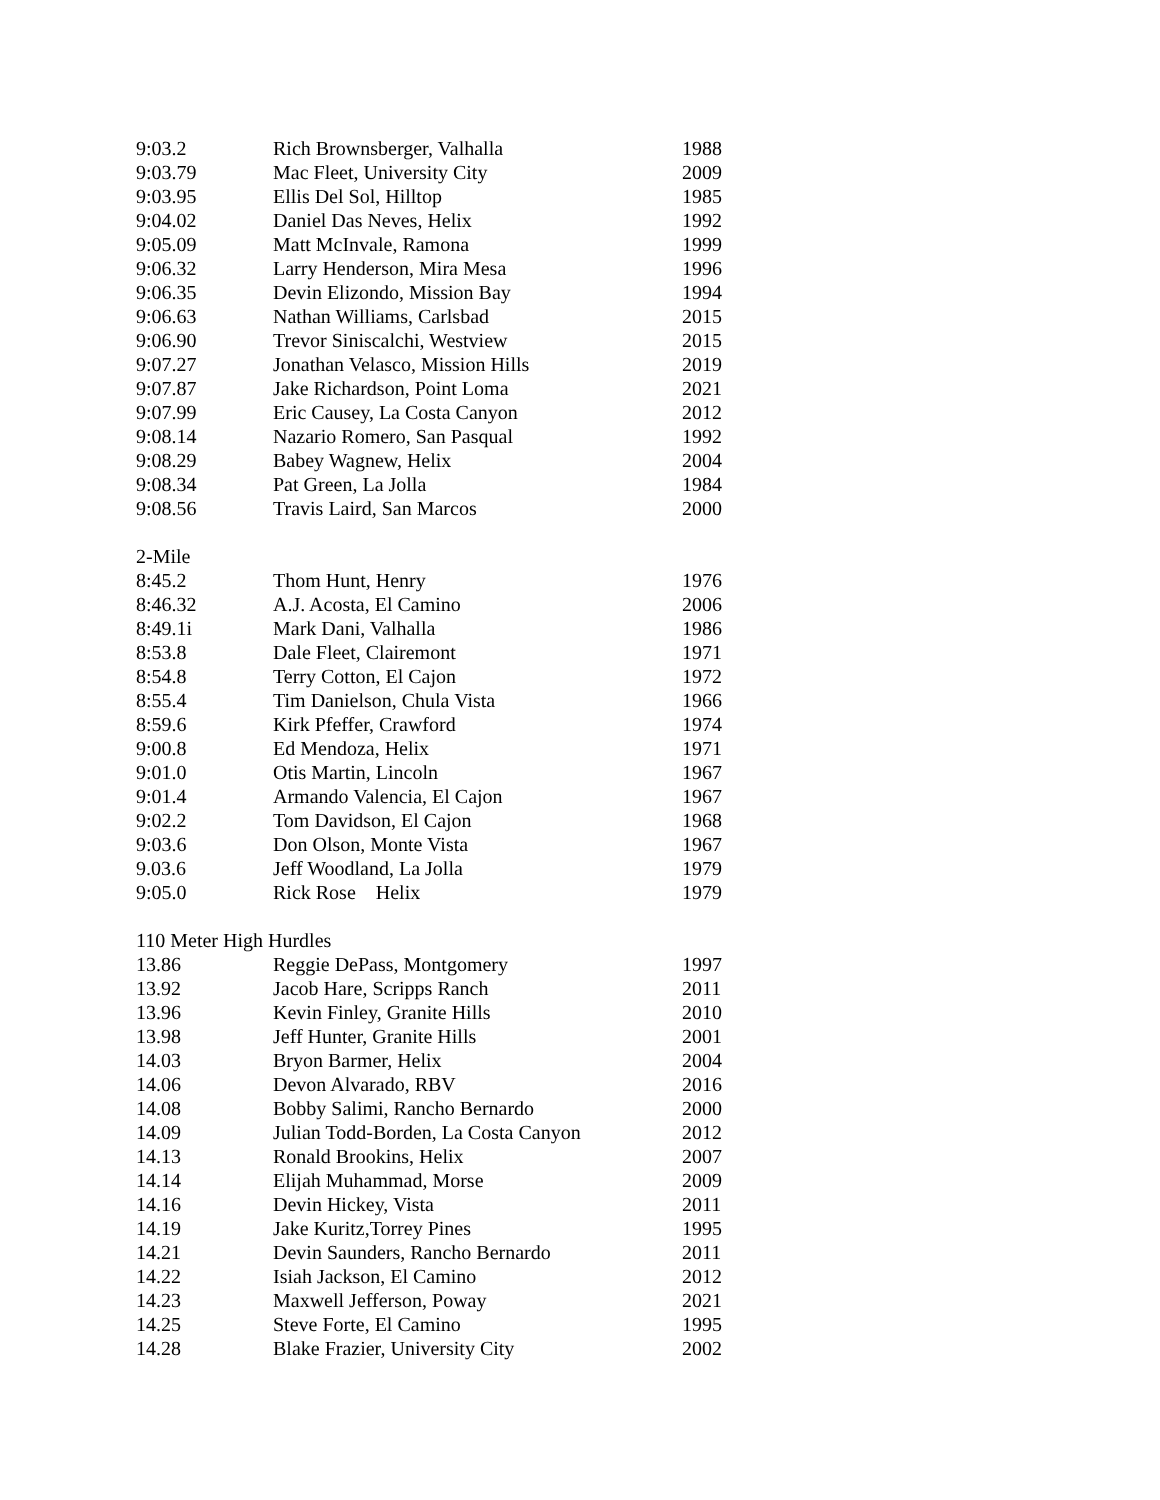| 9:03.2 | Rich Brownsberger, Valhalla | 1988 |
| 9:03.79 | Mac Fleet, University City | 2009 |
| 9:03.95 | Ellis Del Sol, Hilltop | 1985 |
| 9:04.02 | Daniel Das Neves, Helix | 1992 |
| 9:05.09 | Matt McInvale, Ramona | 1999 |
| 9:06.32 | Larry Henderson, Mira Mesa | 1996 |
| 9:06.35 | Devin Elizondo, Mission Bay | 1994 |
| 9:06.63 | Nathan Williams, Carlsbad | 2015 |
| 9:06.90 | Trevor Siniscalchi, Westview | 2015 |
| 9:07.27 | Jonathan Velasco, Mission Hills | 2019 |
| 9:07.87 | Jake Richardson, Point Loma | 2021 |
| 9:07.99 | Eric Causey, La Costa Canyon | 2012 |
| 9:08.14 | Nazario Romero, San Pasqual | 1992 |
| 9:08.29 | Babey Wagnew, Helix | 2004 |
| 9:08.34 | Pat Green, La Jolla | 1984 |
| 9:08.56 | Travis Laird, San Marcos | 2000 |
| 2-Mile | | |
| 8:45.2 | Thom Hunt, Henry | 1976 |
| 8:46.32 | A.J. Acosta, El Camino | 2006 |
| 8:49.1i | Mark Dani, Valhalla | 1986 |
| 8:53.8 | Dale Fleet, Clairemont | 1971 |
| 8:54.8 | Terry Cotton, El Cajon | 1972 |
| 8:55.4 | Tim Danielson, Chula Vista | 1966 |
| 8:59.6 | Kirk Pfeffer, Crawford | 1974 |
| 9:00.8 | Ed Mendoza, Helix | 1971 |
| 9:01.0 | Otis Martin, Lincoln | 1967 |
| 9:01.4 | Armando Valencia, El Cajon | 1967 |
| 9:02.2 | Tom Davidson, El Cajon | 1968 |
| 9:03.6 | Don Olson, Monte Vista | 1967 |
| 9.03.6 | Jeff Woodland, La Jolla | 1979 |
| 9:05.0 | Rick Rose Helix | 1979 |
| 110 Meter High Hurdles | | |
| 13.86 | Reggie DePass, Montgomery | 1997 |
| 13.92 | Jacob Hare, Scripps Ranch | 2011 |
| 13.96 | Kevin Finley, Granite Hills | 2010 |
| 13.98 | Jeff Hunter, Granite Hills | 2001 |
| 14.03 | Bryon Barmer, Helix | 2004 |
| 14.06 | Devon Alvarado, RBV | 2016 |
| 14.08 | Bobby Salimi, Rancho Bernardo | 2000 |
| 14.09 | Julian Todd-Borden, La Costa Canyon | 2012 |
| 14.13 | Ronald Brookins, Helix | 2007 |
| 14.14 | Elijah Muhammad, Morse | 2009 |
| 14.16 | Devin Hickey, Vista | 2011 |
| 14.19 | Jake Kuritz,Torrey Pines | 1995 |
| 14.21 | Devin Saunders, Rancho Bernardo | 2011 |
| 14.22 | Isiah Jackson, El Camino | 2012 |
| 14.23 | Maxwell Jefferson, Poway | 2021 |
| 14.25 | Steve Forte, El Camino | 1995 |
| 14.28 | Blake Frazier, University City | 2002 |